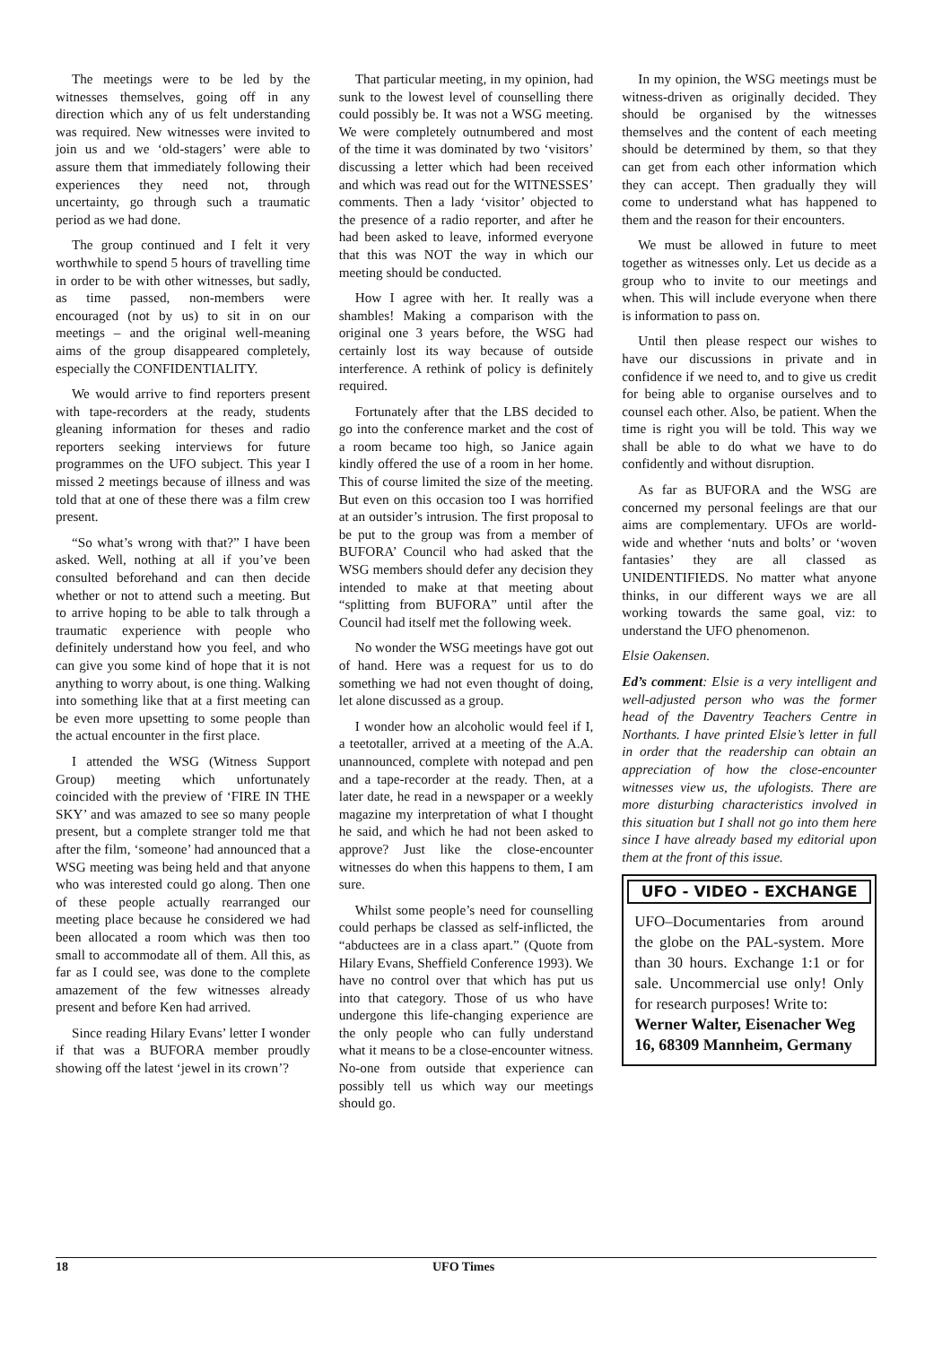The meetings were to be led by the witnesses themselves, going off in any direction which any of us felt understanding was required. New witnesses were invited to join us and we ‘old-stagers’ were able to assure them that immediately following their experiences they need not, through uncertainty, go through such a traumatic period as we had done.
The group continued and I felt it very worthwhile to spend 5 hours of travelling time in order to be with other witnesses, but sadly, as time passed, non-members were encouraged (not by us) to sit in on our meetings – and the original well-meaning aims of the group disappeared completely, especially the CONFIDENTIALITY.
We would arrive to find reporters present with tape-recorders at the ready, students gleaning information for theses and radio reporters seeking interviews for future programmes on the UFO subject. This year I missed 2 meetings because of illness and was told that at one of these there was a film crew present.
“So what’s wrong with that?” I have been asked. Well, nothing at all if you’ve been consulted beforehand and can then decide whether or not to attend such a meeting. But to arrive hoping to be able to talk through a traumatic experience with people who definitely understand how you feel, and who can give you some kind of hope that it is not anything to worry about, is one thing. Walking into something like that at a first meeting can be even more upsetting to some people than the actual encounter in the first place.
I attended the WSG (Witness Support Group) meeting which unfortunately coincided with the preview of ‘FIRE IN THE SKY’ and was amazed to see so many people present, but a complete stranger told me that after the film, ‘someone’ had announced that a WSG meeting was being held and that anyone who was interested could go along. Then one of these people actually rearranged our meeting place because he considered we had been allocated a room which was then too small to accommodate all of them. All this, as far as I could see, was done to the complete amazement of the few witnesses already present and before Ken had arrived.
Since reading Hilary Evans’ letter I wonder if that was a BUFORA member proudly showing off the latest ‘jewel in its crown’?
That particular meeting, in my opinion, had sunk to the lowest level of counselling there could possibly be. It was not a WSG meeting. We were completely outnumbered and most of the time it was dominated by two ‘visitors’ discussing a letter which had been received and which was read out for the WITNESSES’ comments. Then a lady ‘visitor’ objected to the presence of a radio reporter, and after he had been asked to leave, informed everyone that this was NOT the way in which our meeting should be conducted.
How I agree with her. It really was a shambles! Making a comparison with the original one 3 years before, the WSG had certainly lost its way because of outside interference. A rethink of policy is definitely required.
Fortunately after that the LBS decided to go into the conference market and the cost of a room became too high, so Janice again kindly offered the use of a room in her home. This of course limited the size of the meeting. But even on this occasion too I was horrified at an outsider’s intrusion. The first proposal to be put to the group was from a member of BUFORA’ Council who had asked that the WSG members should defer any decision they intended to make at that meeting about “splitting from BUFORA” until after the Council had itself met the following week.
No wonder the WSG meetings have got out of hand. Here was a request for us to do something we had not even thought of doing, let alone discussed as a group.
I wonder how an alcoholic would feel if I, a teetotaller, arrived at a meeting of the A.A. unannounced, complete with notepad and pen and a tape-recorder at the ready. Then, at a later date, he read in a newspaper or a weekly magazine my interpretation of what I thought he said, and which he had not been asked to approve? Just like the close-encounter witnesses do when this happens to them, I am sure.
Whilst some people’s need for counselling could perhaps be classed as self-inflicted, the “abductees are in a class apart.” (Quote from Hilary Evans, Sheffield Conference 1993). We have no control over that which has put us into that category. Those of us who have undergone this life-changing experience are the only people who can fully understand what it means to be a close-encounter witness. No-one from outside that experience can possibly tell us which way our meetings should go.
In my opinion, the WSG meetings must be witness-driven as originally decided. They should be organised by the witnesses themselves and the content of each meeting should be determined by them, so that they can get from each other information which they can accept. Then gradually they will come to understand what has happened to them and the reason for their encounters.
We must be allowed in future to meet together as witnesses only. Let us decide as a group who to invite to our meetings and when. This will include everyone when there is information to pass on.
Until then please respect our wishes to have our discussions in private and in confidence if we need to, and to give us credit for being able to organise ourselves and to counsel each other. Also, be patient. When the time is right you will be told. This way we shall be able to do what we have to do confidently and without disruption.
As far as BUFORA and the WSG are concerned my personal feelings are that our aims are complementary. UFOs are world-wide and whether ‘nuts and bolts’ or ‘woven fantasies’ they are all classed as UNIDENTIFIEDS. No matter what anyone thinks, in our different ways we are all working towards the same goal, viz: to understand the UFO phenomenon.
Elsie Oakensen.
Ed’s comment: Elsie is a very intelligent and well-adjusted person who was the former head of the Daventry Teachers Centre in Northants. I have printed Elsie’s letter in full in order that the readership can obtain an appreciation of how the close-encounter witnesses view us, the ufologists. There are more disturbing characteristics involved in this situation but I shall not go into them here since I have already based my editorial upon them at the front of this issue.
UFO - VIDEO - EXCHANGE
UFO–Documentaries from around the globe on the PAL-system. More than 30 hours. Exchange 1:1 or for sale. Uncommercial use only! Only for research purposes! Write to:
Werner Walter, Eisenacher Weg 16, 68309 Mannheim, Germany
18 UFO Times